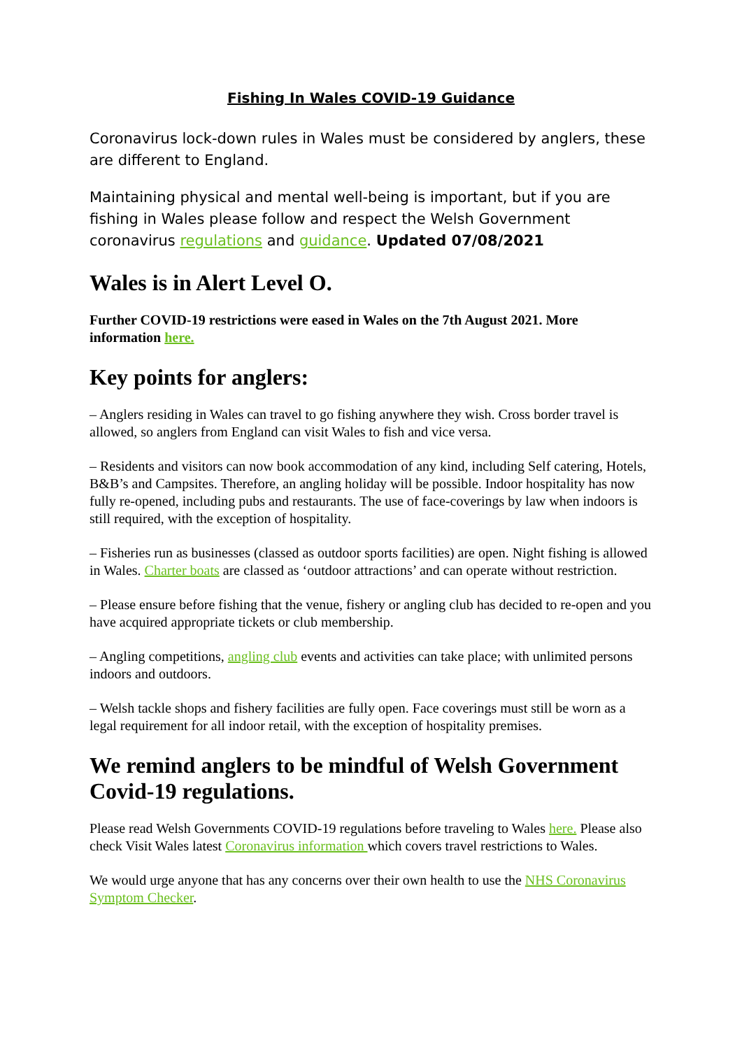Fishing In Wales COVID-19 Guidance
Coronavirus lock-down rules in Wales must be considered by anglers, these are different to England.
Maintaining physical and mental well-being is important, but if you are fishing in Wales please follow and respect the Welsh Government coronavirus regulations and guidance. Updated 07/08/2021
Wales is in Alert Level O.
Further COVID-19 restrictions were eased in Wales on the 7th August 2021. More information here.
Key points for anglers:
– Anglers residing in Wales can travel to go fishing anywhere they wish. Cross border travel is allowed, so anglers from England can visit Wales to fish and vice versa.
– Residents and visitors can now book accommodation of any kind, including Self catering, Hotels, B&B’s and Campsites. Therefore, an angling holiday will be possible. Indoor hospitality has now fully re-opened, including pubs and restaurants. The use of face-coverings by law when indoors is still required, with the exception of hospitality.
– Fisheries run as businesses (classed as outdoor sports facilities) are open. Night fishing is allowed in Wales. Charter boats are classed as ‘outdoor attractions’ and can operate without restriction.
– Please ensure before fishing that the venue, fishery or angling club has decided to re-open and you have acquired appropriate tickets or club membership.
– Angling competitions, angling club events and activities can take place; with unlimited persons indoors and outdoors.
– Welsh tackle shops and fishery facilities are fully open. Face coverings must still be worn as a legal requirement for all indoor retail, with the exception of hospitality premises.
We remind anglers to be mindful of Welsh Government Covid-19 regulations.
Please read Welsh Governments COVID-19 regulations before traveling to Wales here. Please also check Visit Wales latest Coronavirus information which covers travel restrictions to Wales.
We would urge anyone that has any concerns over their own health to use the NHS Coronavirus Symptom Checker.